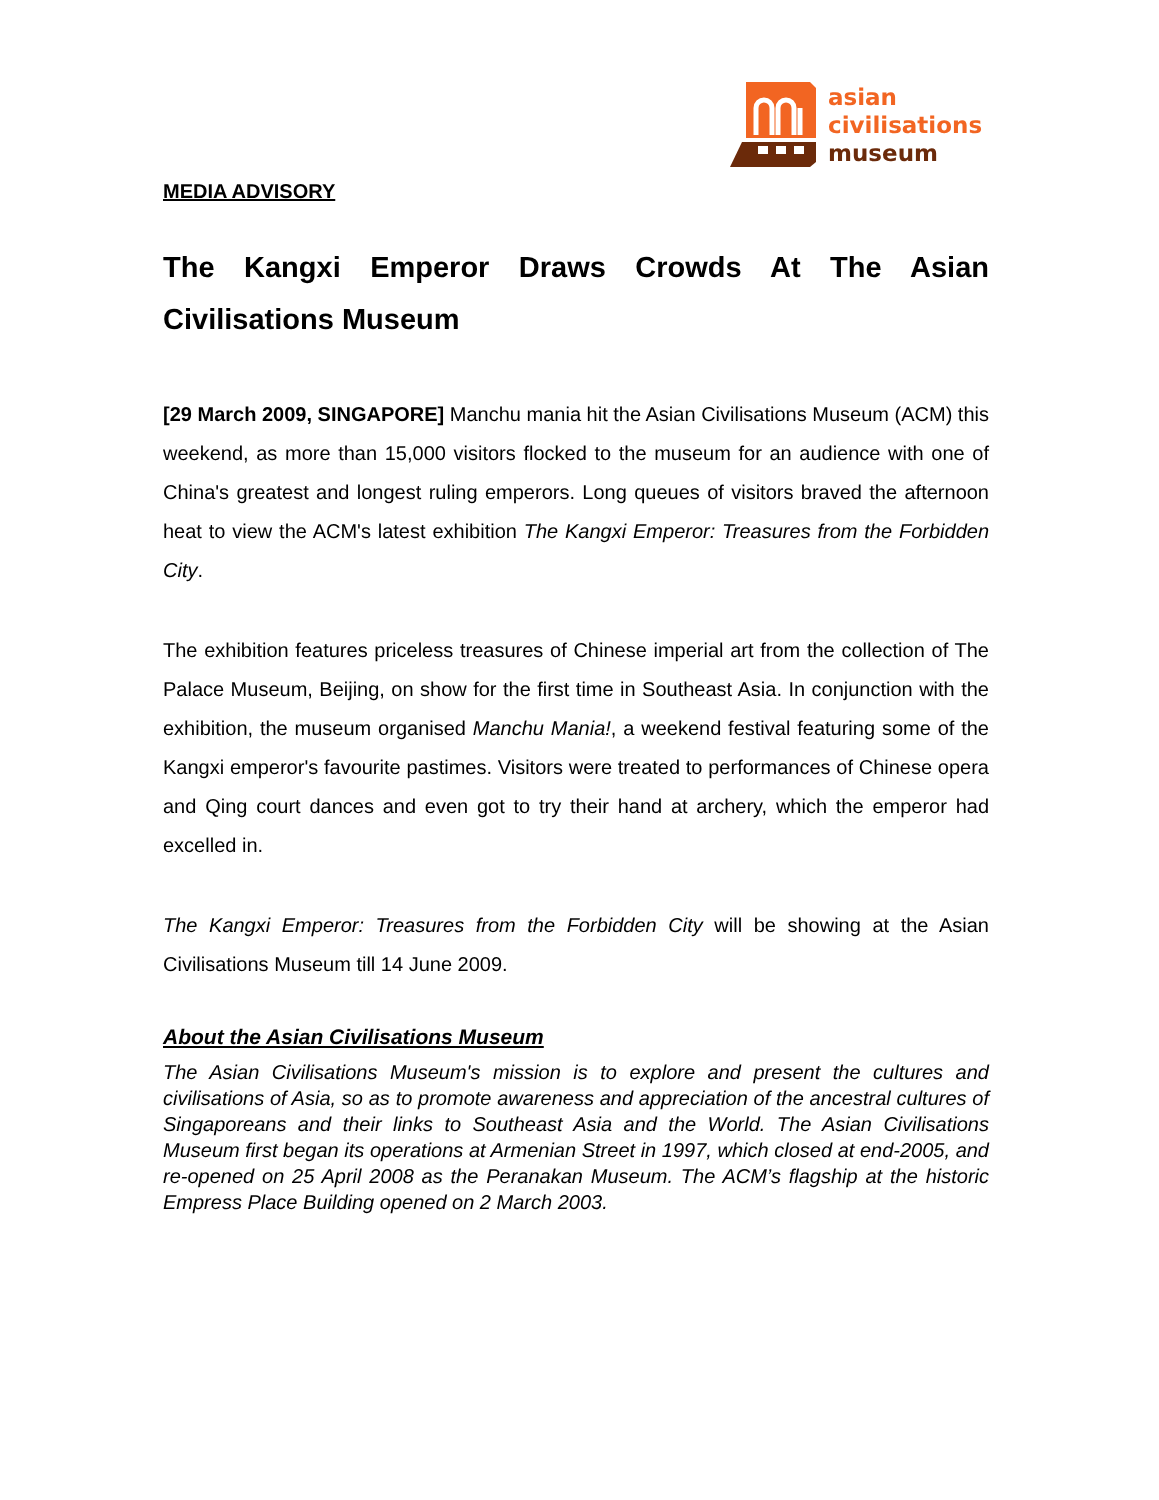asian
civilisations
museum
MEDIA ADVISORY
The Kangxi Emperor Draws Crowds At The Asian Civilisations Museum
[29 March 2009, SINGAPORE] Manchu mania hit the Asian Civilisations Museum (ACM) this weekend, as more than 15,000 visitors flocked to the museum for an audience with one of China's greatest and longest ruling emperors. Long queues of visitors braved the afternoon heat to view the ACM's latest exhibition The Kangxi Emperor: Treasures from the Forbidden City.
The exhibition features priceless treasures of Chinese imperial art from the collection of The Palace Museum, Beijing, on show for the first time in Southeast Asia. In conjunction with the exhibition, the museum organised Manchu Mania!, a weekend festival featuring some of the Kangxi emperor's favourite pastimes. Visitors were treated to performances of Chinese opera and Qing court dances and even got to try their hand at archery, which the emperor had excelled in.
The Kangxi Emperor: Treasures from the Forbidden City will be showing at the Asian Civilisations Museum till 14 June 2009.
About the Asian Civilisations Museum
The Asian Civilisations Museum's mission is to explore and present the cultures and civilisations of Asia, so as to promote awareness and appreciation of the ancestral cultures of Singaporeans and their links to Southeast Asia and the World. The Asian Civilisations Museum first began its operations at Armenian Street in 1997, which closed at end-2005, and re-opened on 25 April 2008 as the Peranakan Museum. The ACM’s flagship at the historic Empress Place Building opened on 2 March 2003.